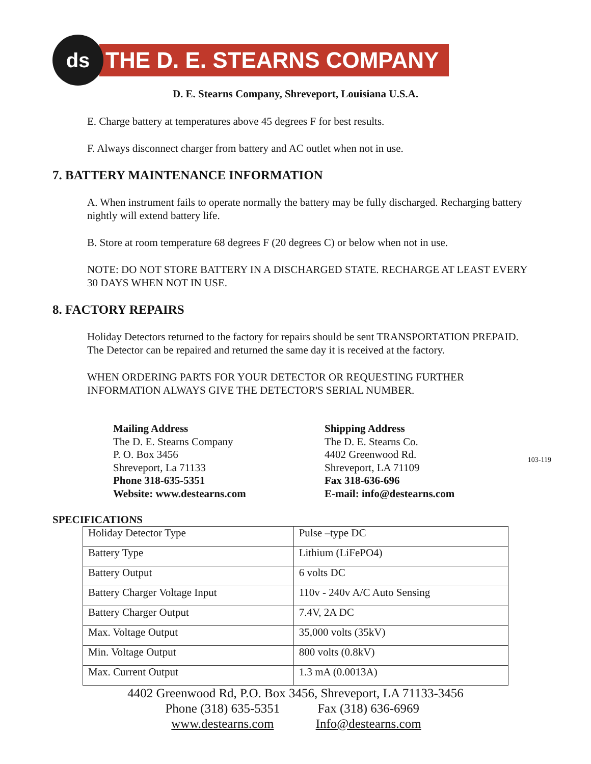ds
THE D. E. STEARNS COMPANY
D. E. Stearns Company, Shreveport, Louisiana U.S.A.
E. Charge battery at temperatures above 45 degrees F for best results.
F. Always disconnect charger from battery and AC outlet when not in use.
7. BATTERY MAINTENANCE INFORMATION
A. When instrument fails to operate normally the battery may be fully discharged. Recharging battery nightly will extend battery life.
B. Store at room temperature 68 degrees F (20 degrees C) or below when not in use.
NOTE: DO NOT STORE BATTERY IN A DISCHARGED STATE. RECHARGE AT LEAST EVERY 30 DAYS WHEN NOT IN USE.
8. FACTORY REPAIRS
Holiday Detectors returned to the factory for repairs should be sent TRANSPORTATION PREPAID. The Detector can be repaired and returned the same day it is received at the factory.
WHEN ORDERING PARTS FOR YOUR DETECTOR OR REQUESTING FURTHER INFORMATION ALWAYS GIVE THE DETECTOR'S SERIAL NUMBER.
Mailing Address
The D. E. Stearns Company
P. O. Box 3456
Shreveport, La 71133
Phone 318-635-5351
Website: www.destearns.com
Shipping Address
The D. E. Stearns Co.
4402 Greenwood Rd.
Shreveport, LA 71109
Fax 318-636-696
E-mail: info@destearns.com
103-119
SPECIFICATIONS
| Holiday Detector Type | Pulse –type DC |
| Battery Type | Lithium (LiFePO4) |
| Battery Output | 6 volts DC |
| Battery Charger Voltage Input | 110v - 240v A/C Auto Sensing |
| Battery Charger Output | 7.4V, 2A DC |
| Max. Voltage Output | 35,000 volts (35kV) |
| Min. Voltage Output | 800 volts (0.8kV) |
| Max. Current Output | 1.3 mA (0.0013A) |
4402 Greenwood Rd, P.O. Box 3456, Shreveport, LA 71133-3456
Phone (318) 635-5351 Fax (318) 636-6969
www.destearns.com Info@destearns.com